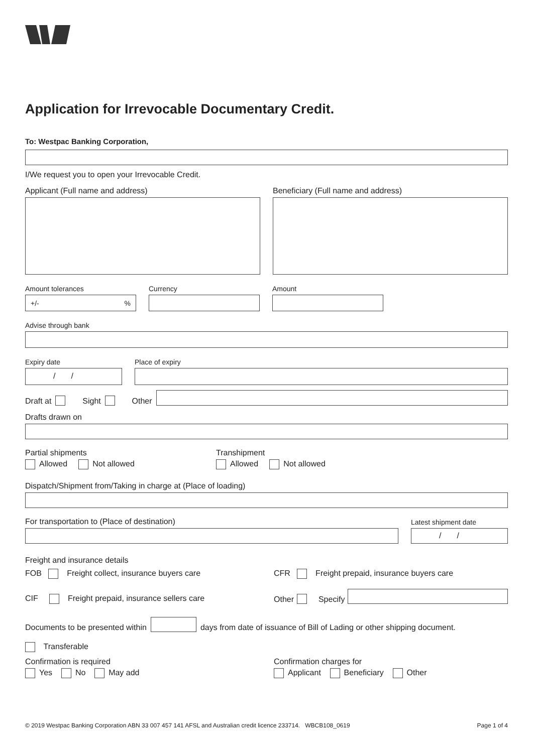Application for Irrevocable Documentary Credit.
To: Westpac Banking Corporation,
I/We request you to open your Irrevocable Credit.
Applicant (Full name and address)
Beneficiary (Full name and address)
Amount tolerances
+/-%
Currency
Amount
Advise through bank
Expiry date
/ /
Place of expiry
Draft at Sight Other
Drafts drawn on
Partial shipments
Allowed Not allowed
Transhipment
Allowed Not allowed
Dispatch/Shipment from/Taking in charge at (Place of loading)
For transportation to (Place of destination)
Latest shipment date
/ /
Freight and insurance details
FOB Freight collect, insurance buyers care
CFR Freight prepaid, insurance buyers care
CIF Freight prepaid, insurance sellers care
Other Specify
Documents to be presented within
days from date of issuance of Bill of Lading or other shipping document.
Transferable
Confirmation is required
Yes No May add
Confirmation charges for
Applicant Beneficiary Other
© 2019 Westpac Banking Corporation ABN 33 007 457 141 AFSL and Australian credit licence 233714. WBCB108_0619 Page 1 of 4